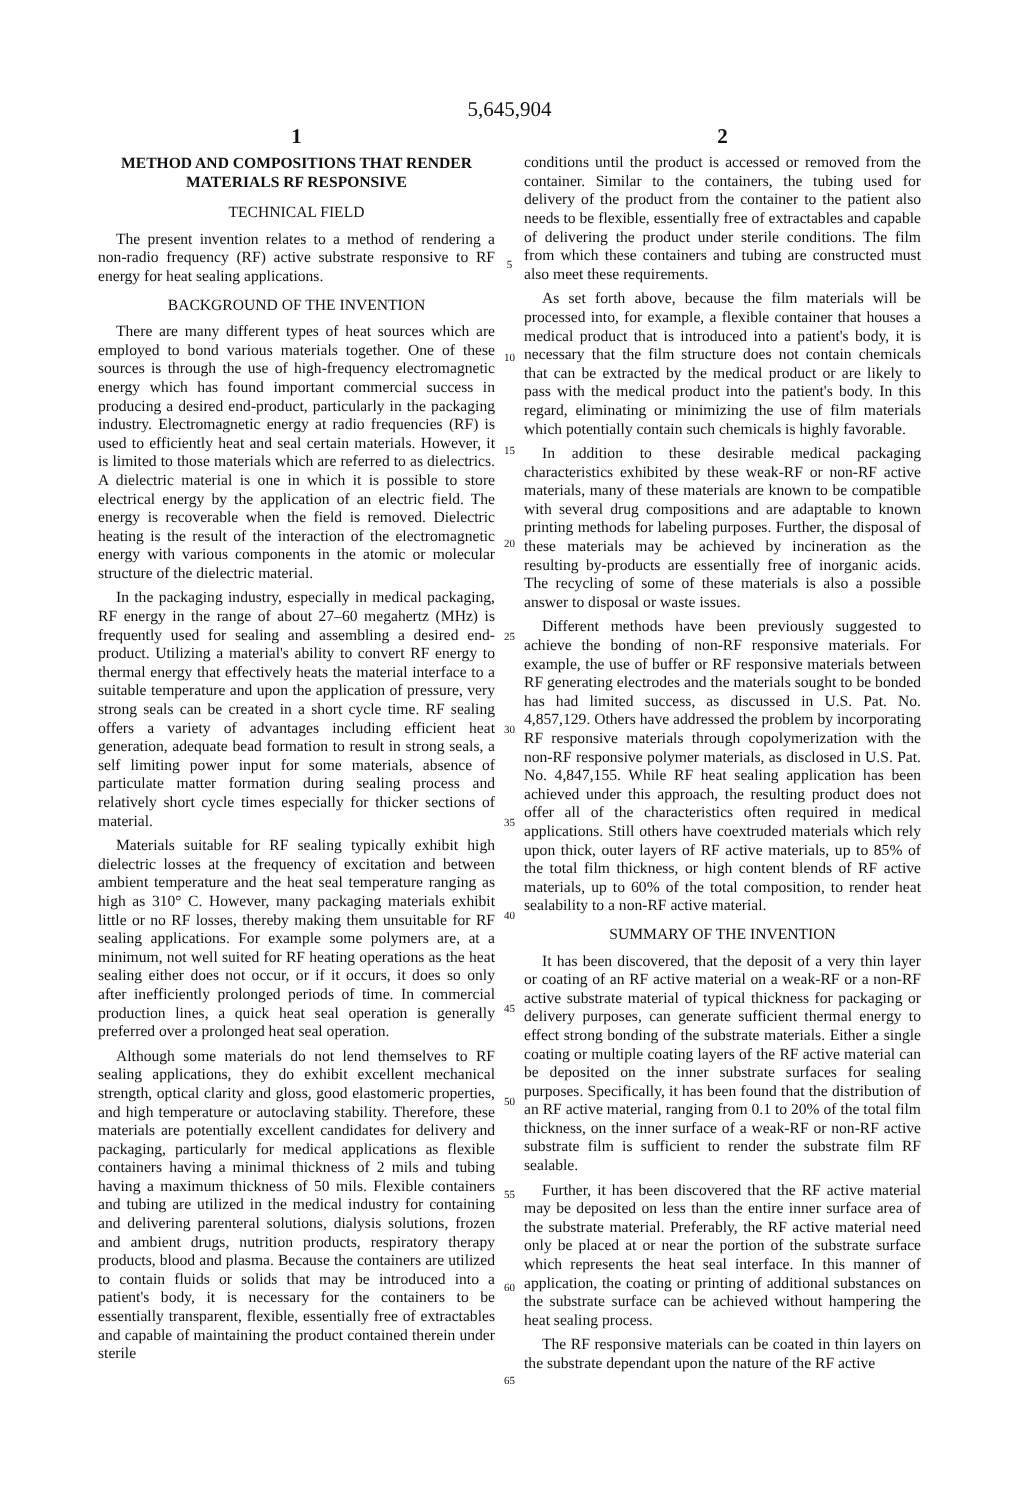5,645,904
1
METHOD AND COMPOSITIONS THAT RENDER MATERIALS RF RESPONSIVE
TECHNICAL FIELD
The present invention relates to a method of rendering a non-radio frequency (RF) active substrate responsive to RF energy for heat sealing applications.
BACKGROUND OF THE INVENTION
There are many different types of heat sources which are employed to bond various materials together. One of these sources is through the use of high-frequency electromagnetic energy which has found important commercial success in producing a desired end-product, particularly in the packaging industry. Electromagnetic energy at radio frequencies (RF) is used to efficiently heat and seal certain materials. However, it is limited to those materials which are referred to as dielectrics. A dielectric material is one in which it is possible to store electrical energy by the application of an electric field. The energy is recoverable when the field is removed. Dielectric heating is the result of the interaction of the electromagnetic energy with various components in the atomic or molecular structure of the dielectric material.
In the packaging industry, especially in medical packaging, RF energy in the range of about 27–60 megahertz (MHz) is frequently used for sealing and assembling a desired end-product. Utilizing a material's ability to convert RF energy to thermal energy that effectively heats the material interface to a suitable temperature and upon the application of pressure, very strong seals can be created in a short cycle time. RF sealing offers a variety of advantages including efficient heat generation, adequate bead formation to result in strong seals, a self limiting power input for some materials, absence of particulate matter formation during sealing process and relatively short cycle times especially for thicker sections of material.
Materials suitable for RF sealing typically exhibit high dielectric losses at the frequency of excitation and between ambient temperature and the heat seal temperature ranging as high as 310° C. However, many packaging materials exhibit little or no RF losses, thereby making them unsuitable for RF sealing applications. For example some polymers are, at a minimum, not well suited for RF heating operations as the heat sealing either does not occur, or if it occurs, it does so only after inefficiently prolonged periods of time. In commercial production lines, a quick heat seal operation is generally preferred over a prolonged heat seal operation.
Although some materials do not lend themselves to RF sealing applications, they do exhibit excellent mechanical strength, optical clarity and gloss, good elastomeric properties, and high temperature or autoclaving stability. Therefore, these materials are potentially excellent candidates for delivery and packaging, particularly for medical applications as flexible containers having a minimal thickness of 2 mils and tubing having a maximum thickness of 50 mils. Flexible containers and tubing are utilized in the medical industry for containing and delivering parenteral solutions, dialysis solutions, frozen and ambient drugs, nutrition products, respiratory therapy products, blood and plasma. Because the containers are utilized to contain fluids or solids that may be introduced into a patient's body, it is necessary for the containers to be essentially transparent, flexible, essentially free of extractables and capable of maintaining the product contained therein under sterile
5
10
15
20
25
30
35
40
45
50
55
60
65
2
conditions until the product is accessed or removed from the container. Similar to the containers, the tubing used for delivery of the product from the container to the patient also needs to be flexible, essentially free of extractables and capable of delivering the product under sterile conditions. The film from which these containers and tubing are constructed must also meet these requirements.
As set forth above, because the film materials will be processed into, for example, a flexible container that houses a medical product that is introduced into a patient's body, it is necessary that the film structure does not contain chemicals that can be extracted by the medical product or are likely to pass with the medical product into the patient's body. In this regard, eliminating or minimizing the use of film materials which potentially contain such chemicals is highly favorable.
In addition to these desirable medical packaging characteristics exhibited by these weak-RF or non-RF active materials, many of these materials are known to be compatible with several drug compositions and are adaptable to known printing methods for labeling purposes. Further, the disposal of these materials may be achieved by incineration as the resulting by-products are essentially free of inorganic acids. The recycling of some of these materials is also a possible answer to disposal or waste issues.
Different methods have been previously suggested to achieve the bonding of non-RF responsive materials. For example, the use of buffer or RF responsive materials between RF generating electrodes and the materials sought to be bonded has had limited success, as discussed in U.S. Pat. No. 4,857,129. Others have addressed the problem by incorporating RF responsive materials through copolymerization with the non-RF responsive polymer materials, as disclosed in U.S. Pat. No. 4,847,155. While RF heat sealing application has been achieved under this approach, the resulting product does not offer all of the characteristics often required in medical applications. Still others have coextruded materials which rely upon thick, outer layers of RF active materials, up to 85% of the total film thickness, or high content blends of RF active materials, up to 60% of the total composition, to render heat sealability to a non-RF active material.
SUMMARY OF THE INVENTION
It has been discovered, that the deposit of a very thin layer or coating of an RF active material on a weak-RF or a non-RF active substrate material of typical thickness for packaging or delivery purposes, can generate sufficient thermal energy to effect strong bonding of the substrate materials. Either a single coating or multiple coating layers of the RF active material can be deposited on the inner substrate surfaces for sealing purposes. Specifically, it has been found that the distribution of an RF active material, ranging from 0.1 to 20% of the total film thickness, on the inner surface of a weak-RF or non-RF active substrate film is sufficient to render the substrate film RF sealable.
Further, it has been discovered that the RF active material may be deposited on less than the entire inner surface area of the substrate material. Preferably, the RF active material need only be placed at or near the portion of the substrate surface which represents the heat seal interface. In this manner of application, the coating or printing of additional substances on the substrate surface can be achieved without hampering the heat sealing process.
The RF responsive materials can be coated in thin layers on the substrate dependant upon the nature of the RF active